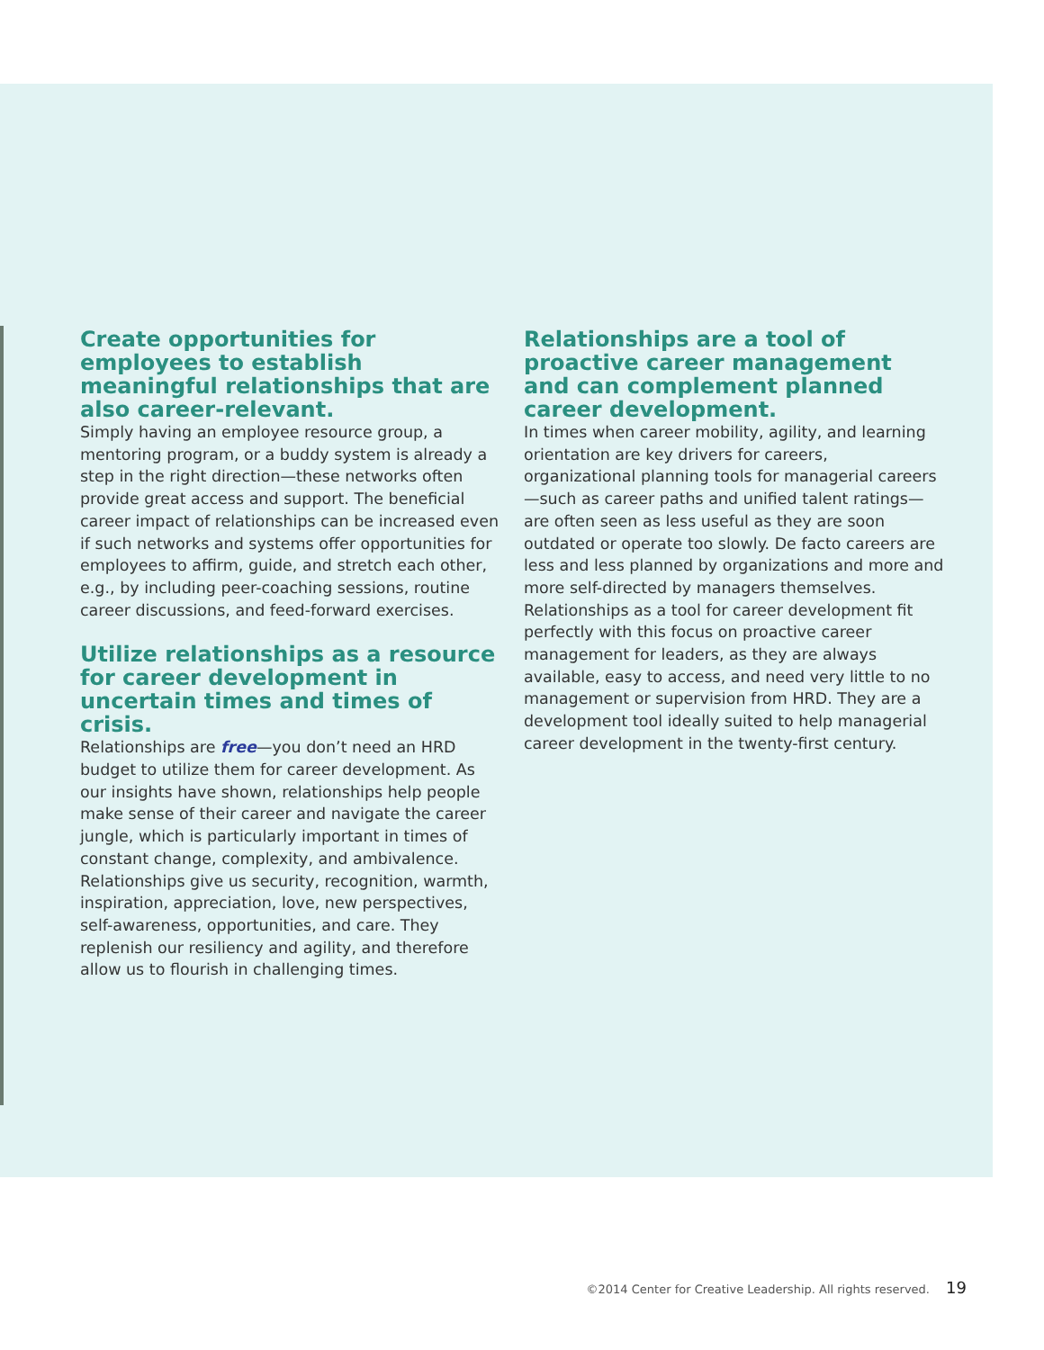Create opportunities for employees to establish meaningful relationships that are also career-relevant.
Simply having an employee resource group, a mentoring program, or a buddy system is already a step in the right direction—these networks often provide great access and support. The beneficial career impact of relationships can be increased even if such networks and systems offer opportunities for employees to affirm, guide, and stretch each other, e.g., by including peer-coaching sessions, routine career discussions, and feed-forward exercises.
Utilize relationships as a resource for career development in uncertain times and times of crisis.
Relationships are free—you don’t need an HRD budget to utilize them for career development. As our insights have shown, relationships help people make sense of their career and navigate the career jungle, which is particularly important in times of constant change, complexity, and ambivalence. Relationships give us security, recognition, warmth, inspiration, appreciation, love, new perspectives, self-awareness, opportunities, and care. They replenish our resiliency and agility, and therefore allow us to flourish in challenging times.
Relationships are a tool of proactive career management and can complement planned career development.
In times when career mobility, agility, and learning orientation are key drivers for careers, organizational planning tools for managerial careers—such as career paths and unified talent ratings—are often seen as less useful as they are soon outdated or operate too slowly. De facto careers are less and less planned by organizations and more and more self-directed by managers themselves. Relationships as a tool for career development fit perfectly with this focus on proactive career management for leaders, as they are always available, easy to access, and need very little to no management or supervision from HRD. They are a development tool ideally suited to help managerial career development in the twenty-first century.
©2014 Center for Creative Leadership. All rights reserved. 19